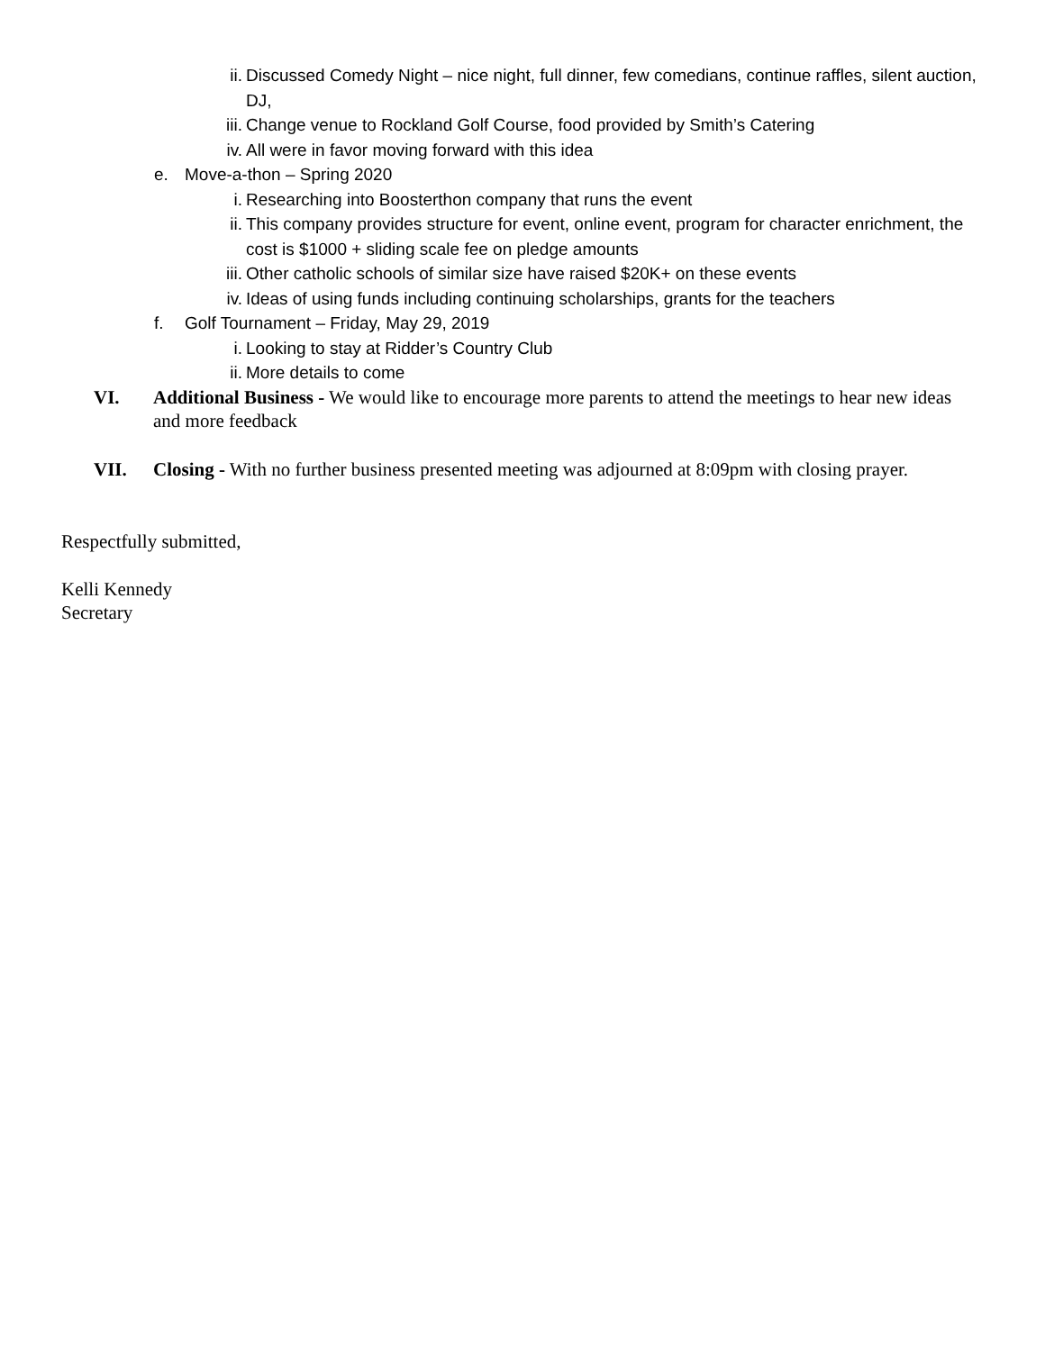ii. Discussed Comedy Night – nice night, full dinner, few comedians, continue raffles, silent auction, DJ,
iii. Change venue to Rockland Golf Course, food provided by Smith’s Catering
iv. All were in favor moving forward with this idea
e. Move-a-thon – Spring 2020
i. Researching into Boosterthon company that runs the event
ii. This company provides structure for event, online event, program for character enrichment, the cost is $1000 + sliding scale fee on pledge amounts
iii. Other catholic schools of similar size have raised $20K+ on these events
iv. Ideas of using funds including continuing scholarships, grants for the teachers
f. Golf Tournament – Friday, May 29, 2019
i. Looking to stay at Ridder’s Country Club
ii. More details to come
VI. Additional Business - We would like to encourage more parents to attend the meetings to hear new ideas and more feedback
VII. Closing - With no further business presented meeting was adjourned at 8:09pm with closing prayer.
Respectfully submitted,
Kelli Kennedy
Secretary